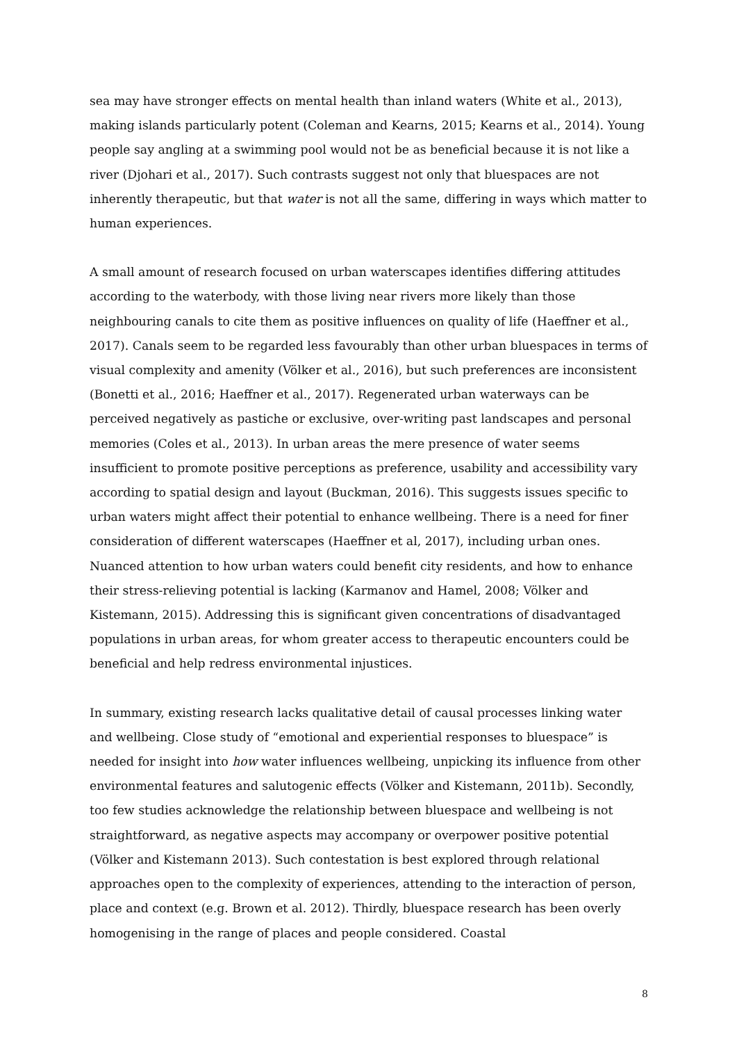sea may have stronger effects on mental health than inland waters (White et al., 2013), making islands particularly potent (Coleman and Kearns, 2015; Kearns et al., 2014). Young people say angling at a swimming pool would not be as beneficial because it is not like a river (Djohari et al., 2017). Such contrasts suggest not only that bluespaces are not inherently therapeutic, but that water is not all the same, differing in ways which matter to human experiences.
A small amount of research focused on urban waterscapes identifies differing attitudes according to the waterbody, with those living near rivers more likely than those neighbouring canals to cite them as positive influences on quality of life (Haeffner et al., 2017). Canals seem to be regarded less favourably than other urban bluespaces in terms of visual complexity and amenity (Völker et al., 2016), but such preferences are inconsistent (Bonetti et al., 2016; Haeffner et al., 2017). Regenerated urban waterways can be perceived negatively as pastiche or exclusive, over-writing past landscapes and personal memories (Coles et al., 2013). In urban areas the mere presence of water seems insufficient to promote positive perceptions as preference, usability and accessibility vary according to spatial design and layout (Buckman, 2016). This suggests issues specific to urban waters might affect their potential to enhance wellbeing. There is a need for finer consideration of different waterscapes (Haeffner et al, 2017), including urban ones. Nuanced attention to how urban waters could benefit city residents, and how to enhance their stress-relieving potential is lacking (Karmanov and Hamel, 2008; Völker and Kistemann, 2015). Addressing this is significant given concentrations of disadvantaged populations in urban areas, for whom greater access to therapeutic encounters could be beneficial and help redress environmental injustices.
In summary, existing research lacks qualitative detail of causal processes linking water and wellbeing. Close study of “emotional and experiential responses to bluespace” is needed for insight into how water influences wellbeing, unpicking its influence from other environmental features and salutogenic effects (Völker and Kistemann, 2011b). Secondly, too few studies acknowledge the relationship between bluespace and wellbeing is not straightforward, as negative aspects may accompany or overpower positive potential (Völker and Kistemann 2013). Such contestation is best explored through relational approaches open to the complexity of experiences, attending to the interaction of person, place and context (e.g. Brown et al. 2012). Thirdly, bluespace research has been overly homogenising in the range of places and people considered. Coastal
8